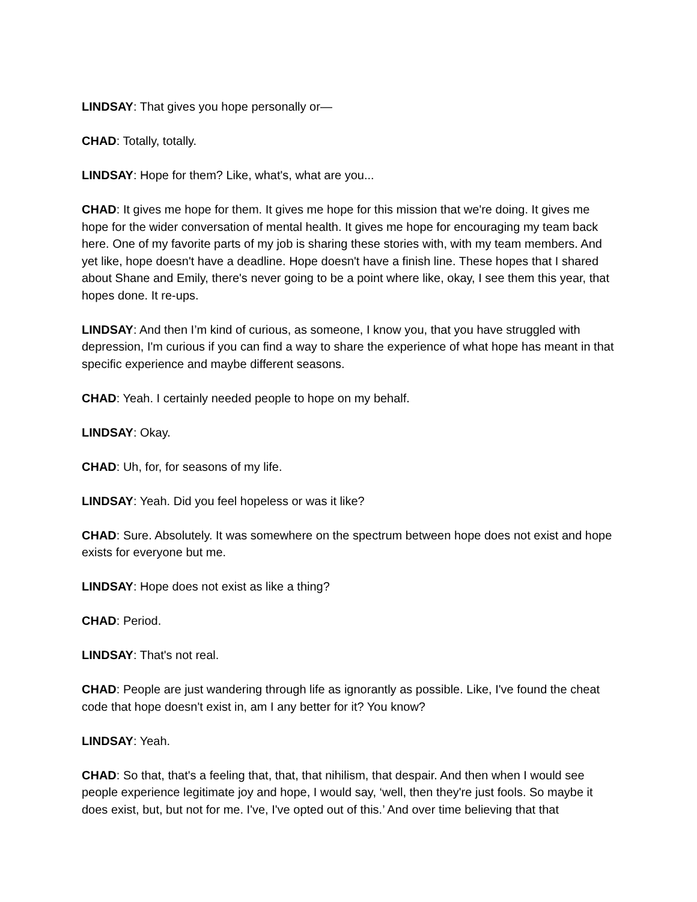LINDSAY: That gives you hope personally or—
CHAD: Totally, totally.
LINDSAY: Hope for them? Like, what's, what are you...
CHAD: It gives me hope for them. It gives me hope for this mission that we're doing. It gives me hope for the wider conversation of mental health. It gives me hope for encouraging my team back here. One of my favorite parts of my job is sharing these stories with, with my team members. And yet like, hope doesn't have a deadline. Hope doesn't have a finish line. These hopes that I shared about Shane and Emily, there's never going to be a point where like, okay, I see them this year, that hopes done. It re-ups.
LINDSAY: And then I’m kind of curious, as someone, I know you, that you have struggled with depression, I'm curious if you can find a way to share the experience of what hope has meant in that specific experience and maybe different seasons.
CHAD: Yeah. I certainly needed people to hope on my behalf.
LINDSAY: Okay.
CHAD: Uh, for, for seasons of my life.
LINDSAY: Yeah. Did you feel hopeless or was it like?
CHAD: Sure. Absolutely. It was somewhere on the spectrum between hope does not exist and hope exists for everyone but me.
LINDSAY: Hope does not exist as like a thing?
CHAD: Period.
LINDSAY: That's not real.
CHAD: People are just wandering through life as ignorantly as possible. Like, I've found the cheat code that hope doesn't exist in, am I any better for it? You know?
LINDSAY: Yeah.
CHAD: So that, that's a feeling that, that, that nihilism, that despair. And then when I would see people experience legitimate joy and hope, I would say, ‘well, then they're just fools. So maybe it does exist, but, but not for me. I've, I've opted out of this.’ And over time believing that that